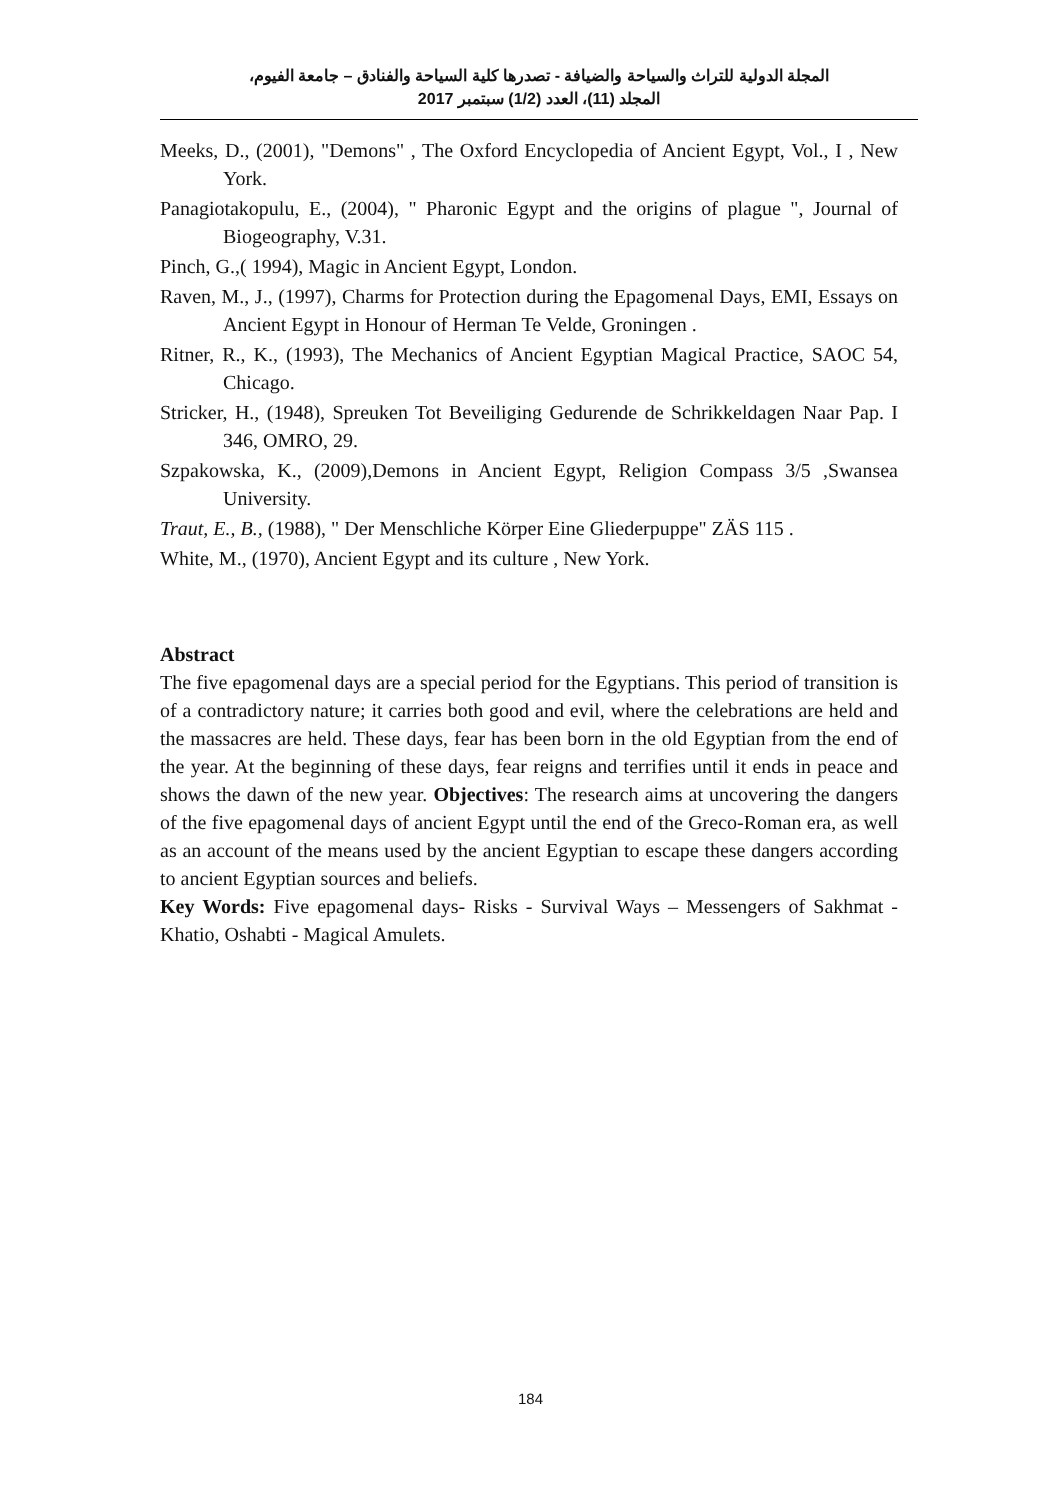المجلة الدولية للتراث والسياحة والضيافة - تصدرها كلية السياحة والفنادق – جامعة الفيوم،
المجلد (11)، العدد (1/2) سبتمبر 2017
Meeks, D., (2001), "Demons" , The Oxford Encyclopedia of Ancient Egypt, Vol., I , New York.
Panagiotakopulu, E., (2004), " Pharonic Egypt and the origins of plague ", Journal of Biogeography, V.31.
Pinch, G.,( 1994), Magic in Ancient Egypt, London.
Raven, M., J., (1997), Charms for Protection during the Epagomenal Days, EMI, Essays on Ancient Egypt in Honour of Herman Te Velde, Groningen .
Ritner, R., K., (1993), The Mechanics of Ancient Egyptian Magical Practice, SAOC 54, Chicago.
Stricker, H., (1948), Spreuken Tot Beveiliging Gedurende de Schrikkeldagen Naar Pap. I 346, OMRO, 29.
Szpakowska, K., (2009),Demons in Ancient Egypt, Religion Compass 3/5 ,Swansea University.
Traut, E., B., (1988), " Der Menschliche Körper Eine Gliederpuppe" ZÄS 115 .
White, M., (1970), Ancient Egypt and its culture , New York.
Abstract
The five epagomenal days are a special period for the Egyptians. This period of transition is of a contradictory nature; it carries both good and evil, where the celebrations are held and the massacres are held. These days, fear has been born in the old Egyptian from the end of the year. At the beginning of these days, fear reigns and terrifies until it ends in peace and shows the dawn of the new year. Objectives: The research aims at uncovering the dangers of the five epagomenal days of ancient Egypt until the end of the Greco-Roman era, as well as an account of the means used by the ancient Egyptian to escape these dangers according to ancient Egyptian sources and beliefs.
Key Words: Five epagomenal days- Risks - Survival Ways – Messengers of Sakhmat - Khatio, Oshabti - Magical Amulets.
184